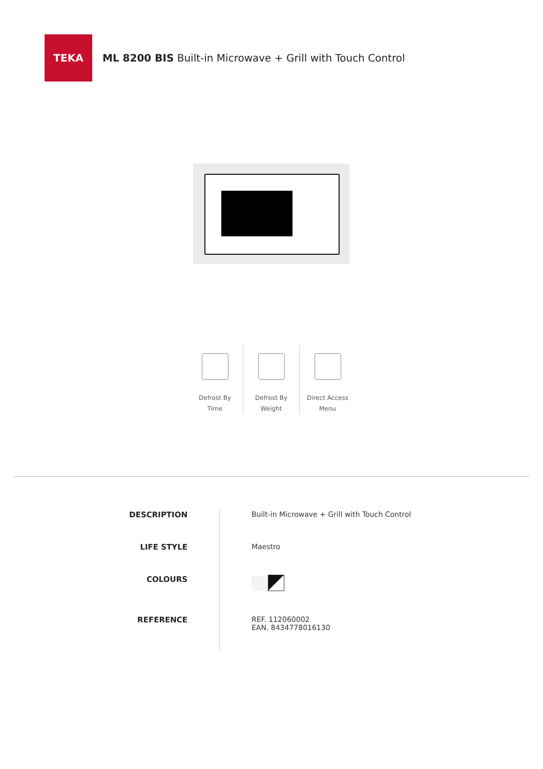TEKA
ML 8200 BIS Built-in Microwave + Grill with Touch Control
Defrost By
Time
Defrost By
Weight
Direct Access
Menu
| DESCRIPTION | Built-in Microwave + Grill with Touch Control |
| LIFE STYLE | Maestro |
| COLOURS | |
| REFERENCE | REF. 112060002 EAN. 8434778016130 |